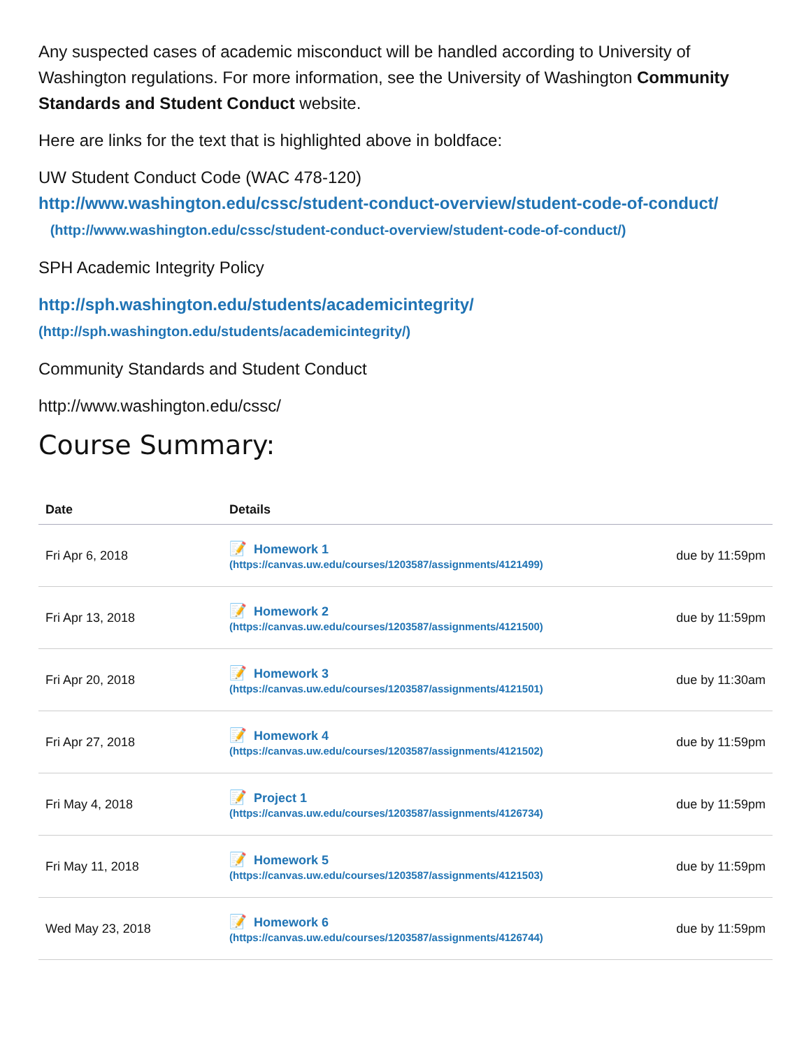Any suspected cases of academic misconduct will be handled according to University of Washington regulations. For more information, see the University of Washington Community Standards and Student Conduct website.
Here are links for the text that is highlighted above in boldface:
UW Student Conduct Code (WAC 478-120)
http://www.washington.edu/cssc/student-conduct-overview/student-code-of-conduct/
(http://www.washington.edu/cssc/student-conduct-overview/student-code-of-conduct/)
SPH Academic Integrity Policy
http://sph.washington.edu/students/academicintegrity/
(http://sph.washington.edu/students/academicintegrity/)
Community Standards and Student Conduct
http://www.washington.edu/cssc/
Course Summary:
| Date | Details | |
| --- | --- | --- |
| Fri Apr 6, 2018 | 📝 Homework 1 (https://canvas.uw.edu/courses/1203587/assignments/4121499) | due by 11:59pm |
| Fri Apr 13, 2018 | 📝 Homework 2 (https://canvas.uw.edu/courses/1203587/assignments/4121500) | due by 11:59pm |
| Fri Apr 20, 2018 | 📝 Homework 3 (https://canvas.uw.edu/courses/1203587/assignments/4121501) | due by 11:30am |
| Fri Apr 27, 2018 | 📝 Homework 4 (https://canvas.uw.edu/courses/1203587/assignments/4121502) | due by 11:59pm |
| Fri May 4, 2018 | 📝 Project 1 (https://canvas.uw.edu/courses/1203587/assignments/4126734) | due by 11:59pm |
| Fri May 11, 2018 | 📝 Homework 5 (https://canvas.uw.edu/courses/1203587/assignments/4121503) | due by 11:59pm |
| Wed May 23, 2018 | 📝 Homework 6 (https://canvas.uw.edu/courses/1203587/assignments/4126744) | due by 11:59pm |